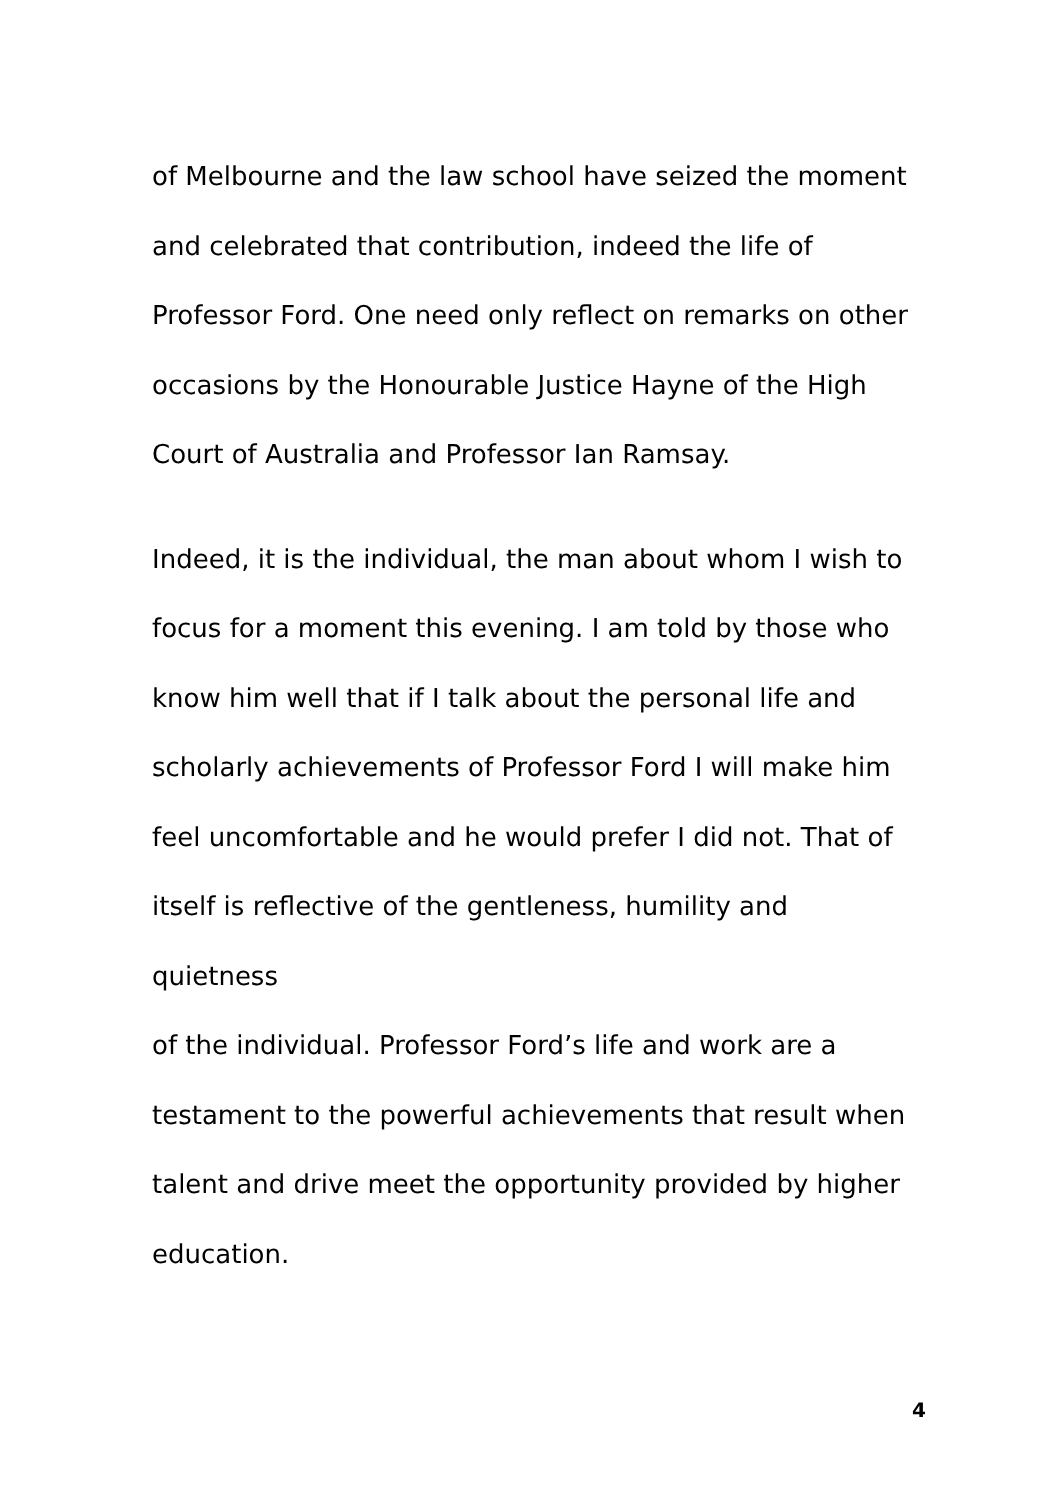of Melbourne and the law school have seized the moment
and celebrated that contribution, indeed the life of
Professor Ford. One need only reflect on remarks on other
occasions by the Honourable Justice Hayne of the High
Court of Australia and Professor Ian Ramsay.
Indeed, it is the individual, the man about whom I wish to
focus for a moment this evening. I am told by those who
know him well that if I talk about the personal life and
scholarly achievements of Professor Ford I will make him
feel uncomfortable and he would prefer I did not. That of
itself is reflective of the gentleness, humility and quietness
of the individual. Professor Ford’s life and work are a
testament to the powerful achievements that result when
talent and drive meet the opportunity provided by higher
education.
4